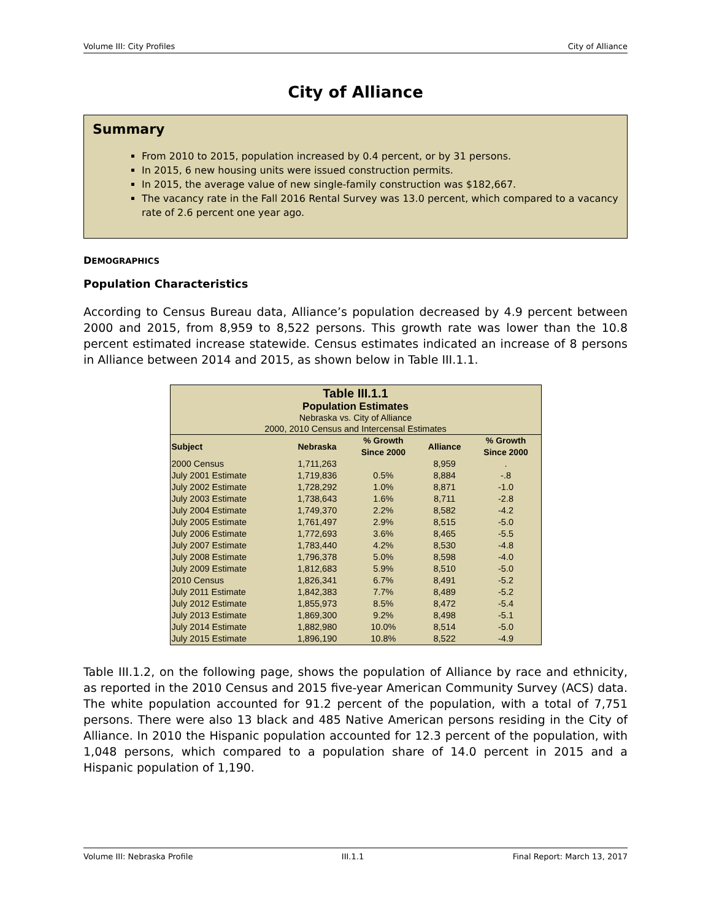Volume III: City Profiles City of Alliance
City of Alliance
Summary
From 2010 to 2015, population increased by 0.4 percent, or by 31 persons.
In 2015, 6 new housing units were issued construction permits.
In 2015, the average value of new single-family construction was $182,667.
The vacancy rate in the Fall 2016 Rental Survey was 13.0 percent, which compared to a vacancy rate of 2.6 percent one year ago.
DEMOGRAPHICS
Population Characteristics
According to Census Bureau data, Alliance’s population decreased by 4.9 percent between 2000 and 2015, from 8,959 to 8,522 persons. This growth rate was lower than the 10.8 percent estimated increase statewide. Census estimates indicated an increase of 8 persons in Alliance between 2014 and 2015, as shown below in Table III.1.1.
| Table III.1.1 Population Estimates Nebraska vs. City of Alliance 2000, 2010 Census and Intercensal Estimates | | | | |
| Subject | Nebraska | % Growth Since 2000 | Alliance | % Growth Since 2000 |
| 2000 Census | 1,711,263 | | 8,959 | . |
| July 2001 Estimate | 1,719,836 | 0.5% | 8,884 | -.8 |
| July 2002 Estimate | 1,728,292 | 1.0% | 8,871 | -1.0 |
| July 2003 Estimate | 1,738,643 | 1.6% | 8,711 | -2.8 |
| July 2004 Estimate | 1,749,370 | 2.2% | 8,582 | -4.2 |
| July 2005 Estimate | 1,761,497 | 2.9% | 8,515 | -5.0 |
| July 2006 Estimate | 1,772,693 | 3.6% | 8,465 | -5.5 |
| July 2007 Estimate | 1,783,440 | 4.2% | 8,530 | -4.8 |
| July 2008 Estimate | 1,796,378 | 5.0% | 8,598 | -4.0 |
| July 2009 Estimate | 1,812,683 | 5.9% | 8,510 | -5.0 |
| 2010 Census | 1,826,341 | 6.7% | 8,491 | -5.2 |
| July 2011 Estimate | 1,842,383 | 7.7% | 8,489 | -5.2 |
| July 2012 Estimate | 1,855,973 | 8.5% | 8,472 | -5.4 |
| July 2013 Estimate | 1,869,300 | 9.2% | 8,498 | -5.1 |
| July 2014 Estimate | 1,882,980 | 10.0% | 8,514 | -5.0 |
| July 2015 Estimate | 1,896,190 | 10.8% | 8,522 | -4.9 |
Table III.1.2, on the following page, shows the population of Alliance by race and ethnicity, as reported in the 2010 Census and 2015 five-year American Community Survey (ACS) data. The white population accounted for 91.2 percent of the population, with a total of 7,751 persons. There were also 13 black and 485 Native American persons residing in the City of Alliance. In 2010 the Hispanic population accounted for 12.3 percent of the population, with 1,048 persons, which compared to a population share of 14.0 percent in 2015 and a Hispanic population of 1,190.
Volume III: Nebraska Profile III.1.1 Final Report: March 13, 2017